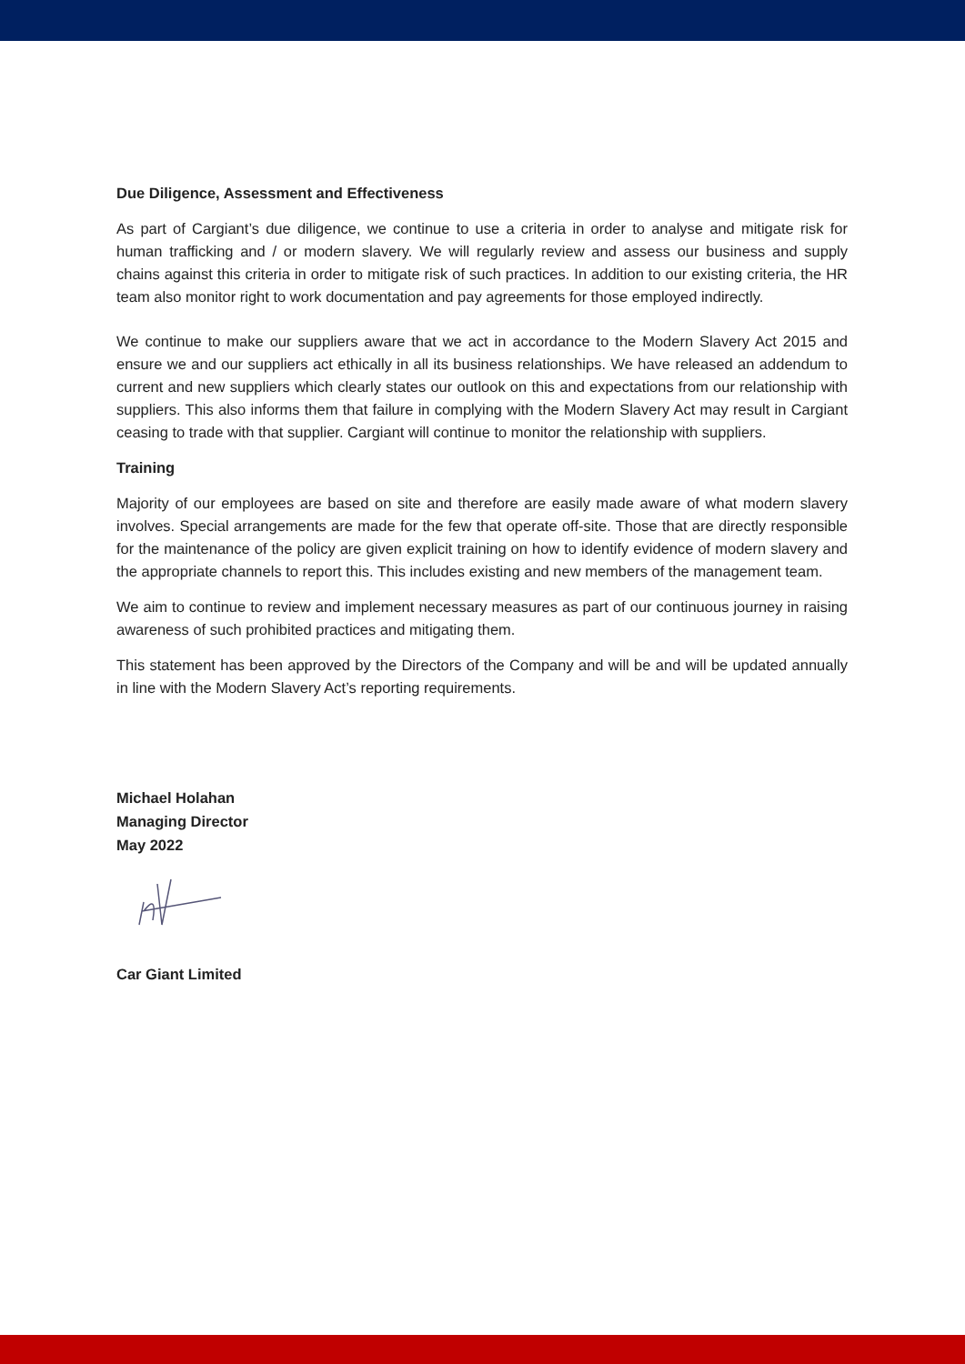Due Diligence, Assessment and Effectiveness
As part of Cargiant’s due diligence, we continue to use a criteria in order to analyse and mitigate risk for human trafficking and / or modern slavery. We will regularly review and assess our business and supply chains against this criteria in order to mitigate risk of such practices. In addition to our existing criteria, the HR team also monitor right to work documentation and pay agreements for those employed indirectly.
We continue to make our suppliers aware that we act in accordance to the Modern Slavery Act 2015 and ensure we and our suppliers act ethically in all its business relationships. We have released an addendum to current and new suppliers which clearly states our outlook on this and expectations from our relationship with suppliers. This also informs them that failure in complying with the Modern Slavery Act may result in Cargiant ceasing to trade with that supplier. Cargiant will continue to monitor the relationship with suppliers.
Training
Majority of our employees are based on site and therefore are easily made aware of what modern slavery involves. Special arrangements are made for the few that operate off-site. Those that are directly responsible for the maintenance of the policy are given explicit training on how to identify evidence of modern slavery and the appropriate channels to report this. This includes existing and new members of the management team.
We aim to continue to review and implement necessary measures as part of our continuous journey in raising awareness of such prohibited practices and mitigating them.
This statement has been approved by the Directors of the Company and will be and will be updated annually in line with the Modern Slavery Act’s reporting requirements.
Michael Holahan
Managing Director
May 2022
Car Giant Limited